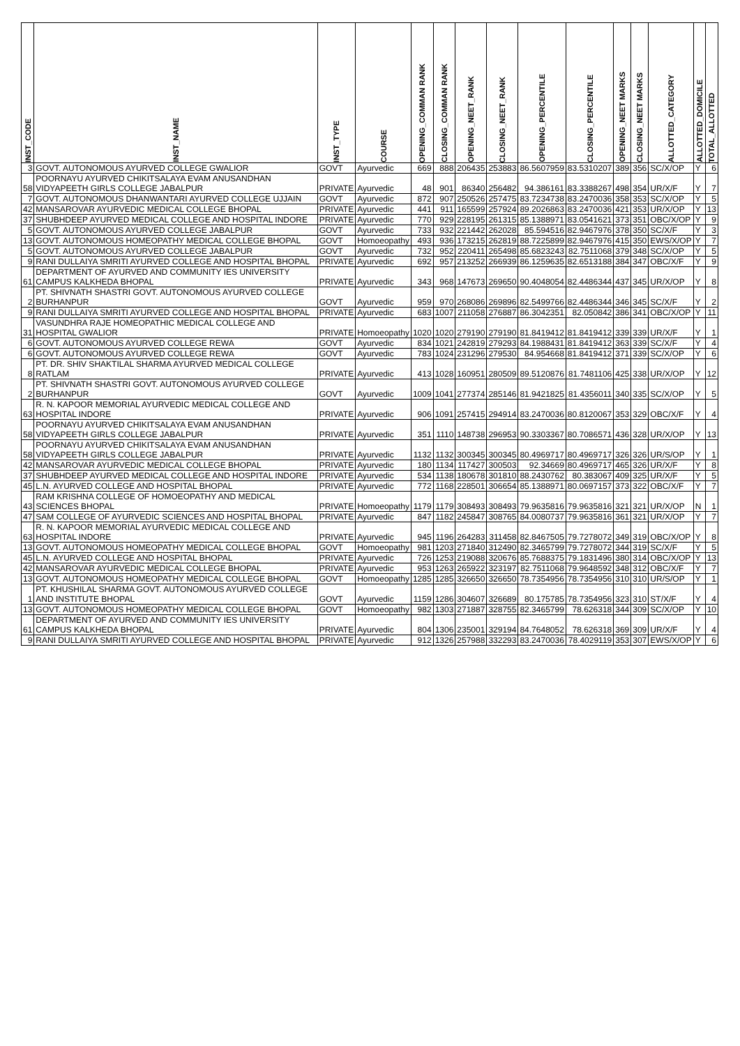| INST_CODE | INST_NAME | INST_TYPE | COURSE | OPENING_COMMAN RANK | CLOSING_COMMAN RANK | OPENING_NEET_RANK | CLOSING_NEET_RANK | OPENING_PERCENTILE | CLOSING_PERCENTILE | OPENING_NEET MARKS | CLOSING_NEET MARKS | ALLOTTED_CATEGORY | ALLOTTED_DOMICILE | TOTAL_ALLOTTED |
| --- | --- | --- | --- | --- | --- | --- | --- | --- | --- | --- | --- | --- | --- | --- |
| 3 | GOVT. AUTONOMOUS AYURVED COLLEGE GWALIOR | GOVT | Ayurvedic | 669 | 888 | 206435 | 253883 | 86.5607959 | 83.5310207 | 389 | 356 | SC/X/OP | Y | 6 |
| 58 | POORNAYU AYURVED CHIKITSALAYA EVAM ANUSANDHAN VIDYAPEETH GIRLS COLLEGE JABALPUR | PRIVATE | Ayurvedic | 48 | 901 | 86340 | 256482 | 94.386161 | 83.3388267 | 498 | 354 | UR/X/F | Y | 7 |
| 7 | GOVT. AUTONOMOUS DHANWANTARI AYURVED COLLEGE UJJAIN | GOVT | Ayurvedic | 872 | 907 | 250526 | 257475 | 83.7234738 | 83.2470036 | 358 | 353 | SC/X/OP | Y | 5 |
| 42 | MANSAROVAR AYURVEDIC MEDICAL COLLEGE BHOPAL | PRIVATE | Ayurvedic | 441 | 911 | 165599 | 257924 | 89.2026863 | 83.2470036 | 421 | 353 | UR/X/OP | Y | 13 |
| 37 | SHUBHDEEP AYURVED MEDICAL COLLEGE AND HOSPITAL INDORE | PRIVATE | Ayurvedic | 770 | 929 | 228195 | 261315 | 85.1388971 | 83.0541621 | 373 | 351 | OBC/X/OP | Y | 9 |
| 5 | GOVT. AUTONOMOUS AYURVED COLLEGE JABALPUR | GOVT | Ayurvedic | 733 | 932 | 221442 | 262028 | 85.594516 | 82.9467976 | 378 | 350 | SC/X/F | Y | 3 |
| 13 | GOVT. AUTONOMOUS HOMEOPATHY MEDICAL COLLEGE BHOPAL | GOVT | Homoeopathy | 493 | 936 | 173215 | 262819 | 88.7225899 | 82.9467976 | 415 | 350 | EWS/X/OP | Y | 7 |
| 5 | GOVT. AUTONOMOUS AYURVED COLLEGE JABALPUR | GOVT | Ayurvedic | 732 | 952 | 220411 | 265498 | 85.6823243 | 82.7511068 | 379 | 348 | SC/X/OP | Y | 5 |
| 9 | RANI DULLAIYA SMRITI AYURVED COLLEGE AND HOSPITAL BHOPAL | PRIVATE | Ayurvedic | 692 | 957 | 213252 | 266939 | 86.1259635 | 82.6513188 | 384 | 347 | OBC/X/F | Y | 9 |
| 61 | DEPARTMENT OF AYURVED AND COMMUNITY IES UNIVERSITY CAMPUS KALKHEDA BHOPAL | PRIVATE | Ayurvedic | 343 | 968 | 147673 | 269650 | 90.4048054 | 82.4486344 | 437 | 345 | UR/X/OP | Y | 8 |
| 2 | PT. SHIVNATH SHASTRI GOVT. AUTONOMOUS AYURVED COLLEGE BURHANPUR | GOVT | Ayurvedic | 959 | 970 | 268086 | 269896 | 82.5499766 | 82.4486344 | 346 | 345 | SC/X/F | Y | 2 |
| 9 | RANI DULLAIYA SMRITI AYURVED COLLEGE AND HOSPITAL BHOPAL | PRIVATE | Ayurvedic | 683 | 1007 | 211058 | 276887 | 86.3042351 | 82.050842 | 386 | 341 | OBC/X/OP | Y | 11 |
| 31 | VASUNDHRA RAJE HOMEOPATHIC MEDICAL COLLEGE AND HOSPITAL GWALIOR | PRIVATE | Homoeopathy | 1020 | 1020 | 279190 | 279190 | 81.8419412 | 81.8419412 | 339 | 339 | UR/X/F | Y | 1 |
| 6 | GOVT. AUTONOMOUS AYURVED COLLEGE REWA | GOVT | Ayurvedic | 834 | 1021 | 242819 | 279293 | 84.1988431 | 81.8419412 | 363 | 339 | SC/X/F | Y | 4 |
| 6 | GOVT. AUTONOMOUS AYURVED COLLEGE REWA | GOVT | Ayurvedic | 783 | 1024 | 231296 | 279530 | 84.954668 | 81.8419412 | 371 | 339 | SC/X/OP | Y | 6 |
| 8 | PT. DR. SHIV SHAKTILAL SHARMA AYURVED MEDICAL COLLEGE RATLAM | PRIVATE | Ayurvedic | 413 | 1028 | 160951 | 280509 | 89.5120876 | 81.7481106 | 425 | 338 | UR/X/OP | Y | 12 |
| 2 | PT. SHIVNATH SHASTRI GOVT. AUTONOMOUS AYURVED COLLEGE BURHANPUR | GOVT | Ayurvedic | 1009 | 1041 | 277374 | 285146 | 81.9421825 | 81.4356011 | 340 | 335 | SC/X/OP | Y | 5 |
| 63 | R. N. KAPOOR MEMORIAL AYURVEDIC MEDICAL COLLEGE AND HOSPITAL INDORE | PRIVATE | Ayurvedic | 906 | 1091 | 257415 | 294914 | 83.2470036 | 80.8120067 | 353 | 329 | OBC/X/F | Y | 4 |
| 58 | POORNAYU AYURVED CHIKITSALAYA EVAM ANUSANDHAN VIDYAPEETH GIRLS COLLEGE JABALPUR | PRIVATE | Ayurvedic | 351 | 1110 | 148738 | 296953 | 90.3303367 | 80.7086571 | 436 | 328 | UR/X/OP | Y | 13 |
| 58 | POORNAYU AYURVED CHIKITSALAYA EVAM ANUSANDHAN VIDYAPEETH GIRLS COLLEGE JABALPUR | PRIVATE | Ayurvedic | 1132 | 1132 | 300345 | 300345 | 80.4969717 | 80.4969717 | 326 | 326 | UR/S/OP | Y | 1 |
| 42 | MANSAROVAR AYURVEDIC MEDICAL COLLEGE BHOPAL | PRIVATE | Ayurvedic | 180 | 1134 | 117427 | 300503 | 92.34669 | 80.4969717 | 465 | 326 | UR/X/F | Y | 8 |
| 37 | SHUBHDEEP AYURVED MEDICAL COLLEGE AND HOSPITAL INDORE | PRIVATE | Ayurvedic | 534 | 1138 | 180678 | 301810 | 88.2430762 | 80.383067 | 409 | 325 | UR/X/F | Y | 5 |
| 45 | L.N. AYURVED COLLEGE AND HOSPITAL BHOPAL | PRIVATE | Ayurvedic | 772 | 1168 | 228501 | 306654 | 85.1388971 | 80.0697157 | 373 | 322 | OBC/X/F | Y | 7 |
| 43 | RAM KRISHNA COLLEGE OF HOMOEOPATHY AND MEDICAL SCIENCES BHOPAL | PRIVATE | Homoeopathy | 1179 | 1179 | 308493 | 308493 | 79.9635816 | 79.9635816 | 321 | 321 | UR/X/OP | N | 1 |
| 47 | SAM COLLEGE OF AYURVEDIC SCIENCES AND HOSPITAL BHOPAL | PRIVATE | Ayurvedic | 847 | 1182 | 245847 | 308765 | 84.0080737 | 79.9635816 | 361 | 321 | UR/X/OP | Y | 7 |
| 63 | R. N. KAPOOR MEMORIAL AYURVEDIC MEDICAL COLLEGE AND HOSPITAL INDORE | PRIVATE | Ayurvedic | 945 | 1196 | 264283 | 311458 | 82.8467505 | 79.7278072 | 349 | 319 | OBC/X/OP | Y | 8 |
| 13 | GOVT. AUTONOMOUS HOMEOPATHY MEDICAL COLLEGE BHOPAL | GOVT | Homoeopathy | 981 | 1203 | 271840 | 312490 | 82.3465799 | 79.7278072 | 344 | 319 | SC/X/F | Y | 5 |
| 45 | L.N. AYURVED COLLEGE AND HOSPITAL BHOPAL | PRIVATE | Ayurvedic | 726 | 1253 | 219088 | 320676 | 85.7688375 | 79.1831496 | 380 | 314 | OBC/X/OP | Y | 13 |
| 42 | MANSAROVAR AYURVEDIC MEDICAL COLLEGE BHOPAL | PRIVATE | Ayurvedic | 953 | 1263 | 265922 | 323197 | 82.7511068 | 79.9648592 | 348 | 312 | OBC/X/F | Y | 7 |
| 13 | GOVT. AUTONOMOUS HOMEOPATHY MEDICAL COLLEGE BHOPAL | GOVT | Homoeopathy | 1285 | 1285 | 326650 | 326650 | 78.7354956 | 78.7354956 | 310 | 310 | UR/S/OP | Y | 1 |
| 1 | PT. KHUSHILAL SHARMA GOVT. AUTONOMOUS AYURVED COLLEGE AND INSTITUTE BHOPAL | GOVT | Ayurvedic | 1159 | 1286 | 304607 | 326689 | 80.175785 | 78.7354956 | 323 | 310 | ST/X/F | Y | 4 |
| 13 | GOVT. AUTONOMOUS HOMEOPATHY MEDICAL COLLEGE BHOPAL | GOVT | Homoeopathy | 982 | 1303 | 271887 | 328755 | 82.3465799 | 78.626318 | 344 | 309 | SC/X/OP | Y | 10 |
| 61 | DEPARTMENT OF AYURVED AND COMMUNITY IES UNIVERSITY CAMPUS KALKHEDA BHOPAL | PRIVATE | Ayurvedic | 804 | 1306 | 235001 | 329194 | 84.7648052 | 78.626318 | 369 | 309 | UR/X/F | Y | 4 |
| 9 | RANI DULLAIYA SMRITI AYURVED COLLEGE AND HOSPITAL BHOPAL | PRIVATE | Ayurvedic | 912 | 1326 | 257988 | 332293 | 83.2470036 | 78.4029119 | 353 | 307 | EWS/X/OP | Y | 6 |